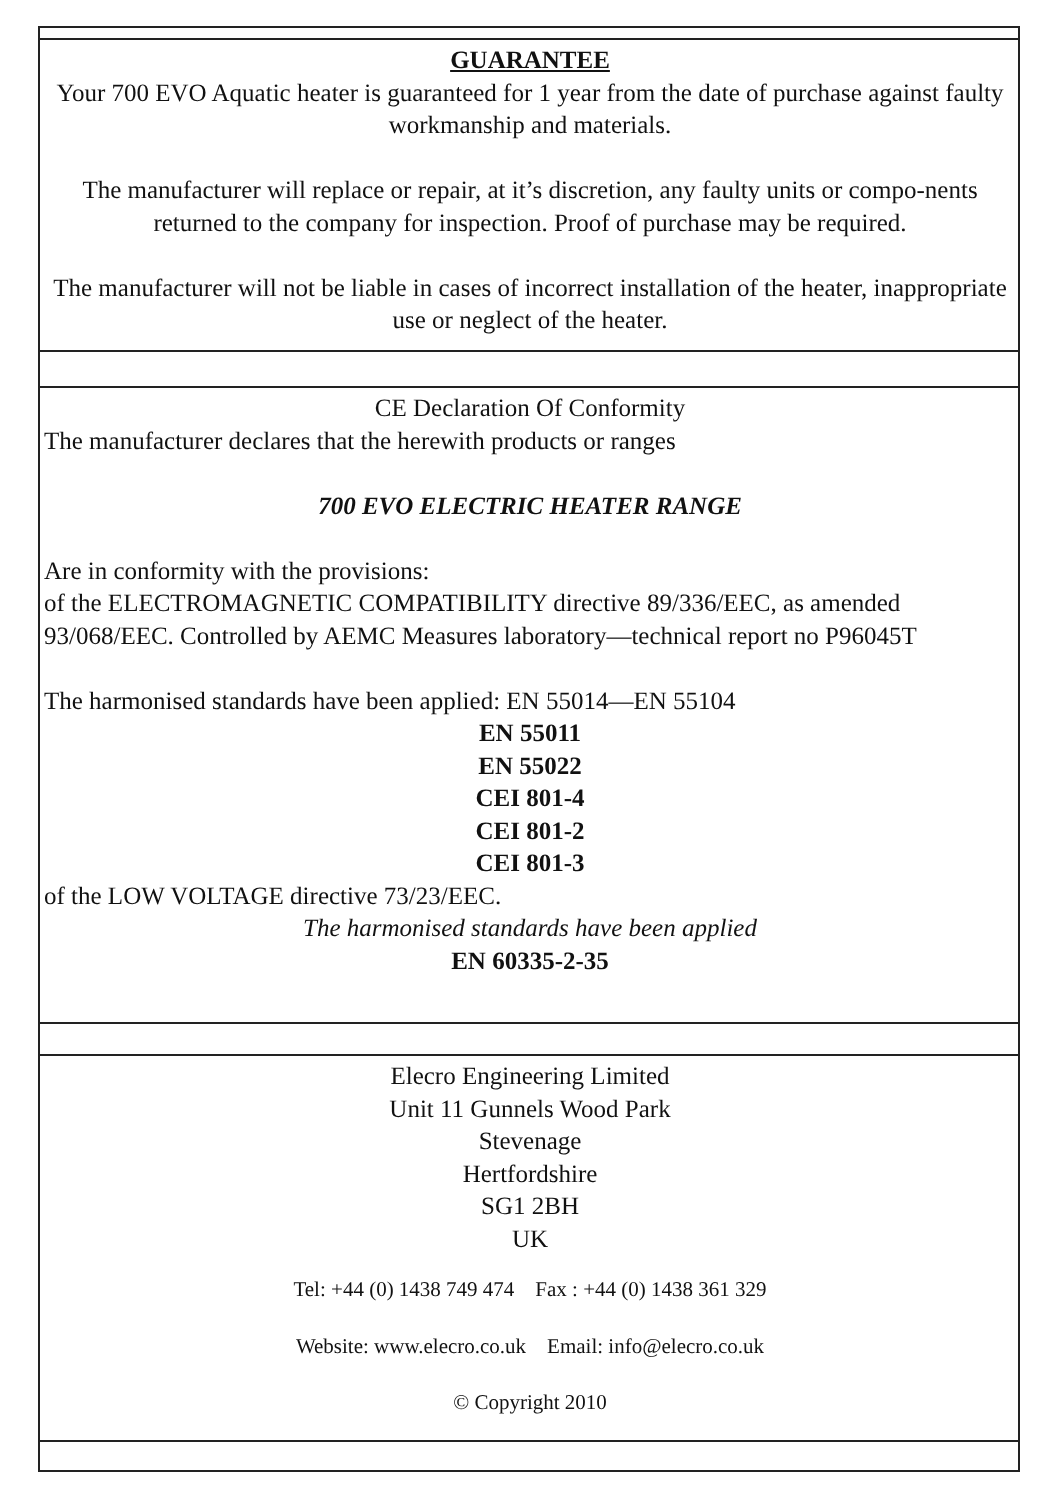GUARANTEE
Your 700 EVO Aquatic heater is guaranteed for 1 year from the date of purchase against faulty workmanship and materials.
The manufacturer will replace or repair, at it’s discretion, any faulty units or compo-nents returned to the company for inspection. Proof of purchase may be required.
The manufacturer will not be liable in cases of incorrect installation of the heater, inappropriate use or neglect of the heater.
CE Declaration Of Conformity
The manufacturer declares that the herewith products or ranges
700 EVO ELECTRIC HEATER RANGE
Are in conformity with the provisions:
of the ELECTROMAGNETIC COMPATIBILITY directive 89/336/EEC, as amended 93/068/EEC. Controlled by AEMC Measures laboratory—technical report no P96045T
The harmonised standards have been applied: EN 55014—EN 55104
EN 55011
EN 55022
CEI 801-4
CEI 801-2
CEI 801-3
of the LOW VOLTAGE directive 73/23/EEC.
The harmonised standards have been applied
EN 60335-2-35
Elecro Engineering Limited
Unit 11 Gunnels Wood Park
Stevenage
Hertfordshire
SG1 2BH
UK
Tel: +44 (0) 1438 749 474 Fax : +44 (0) 1438 361 329
Website: www.elecro.co.uk Email: info@elecro.co.uk
© Copyright 2010